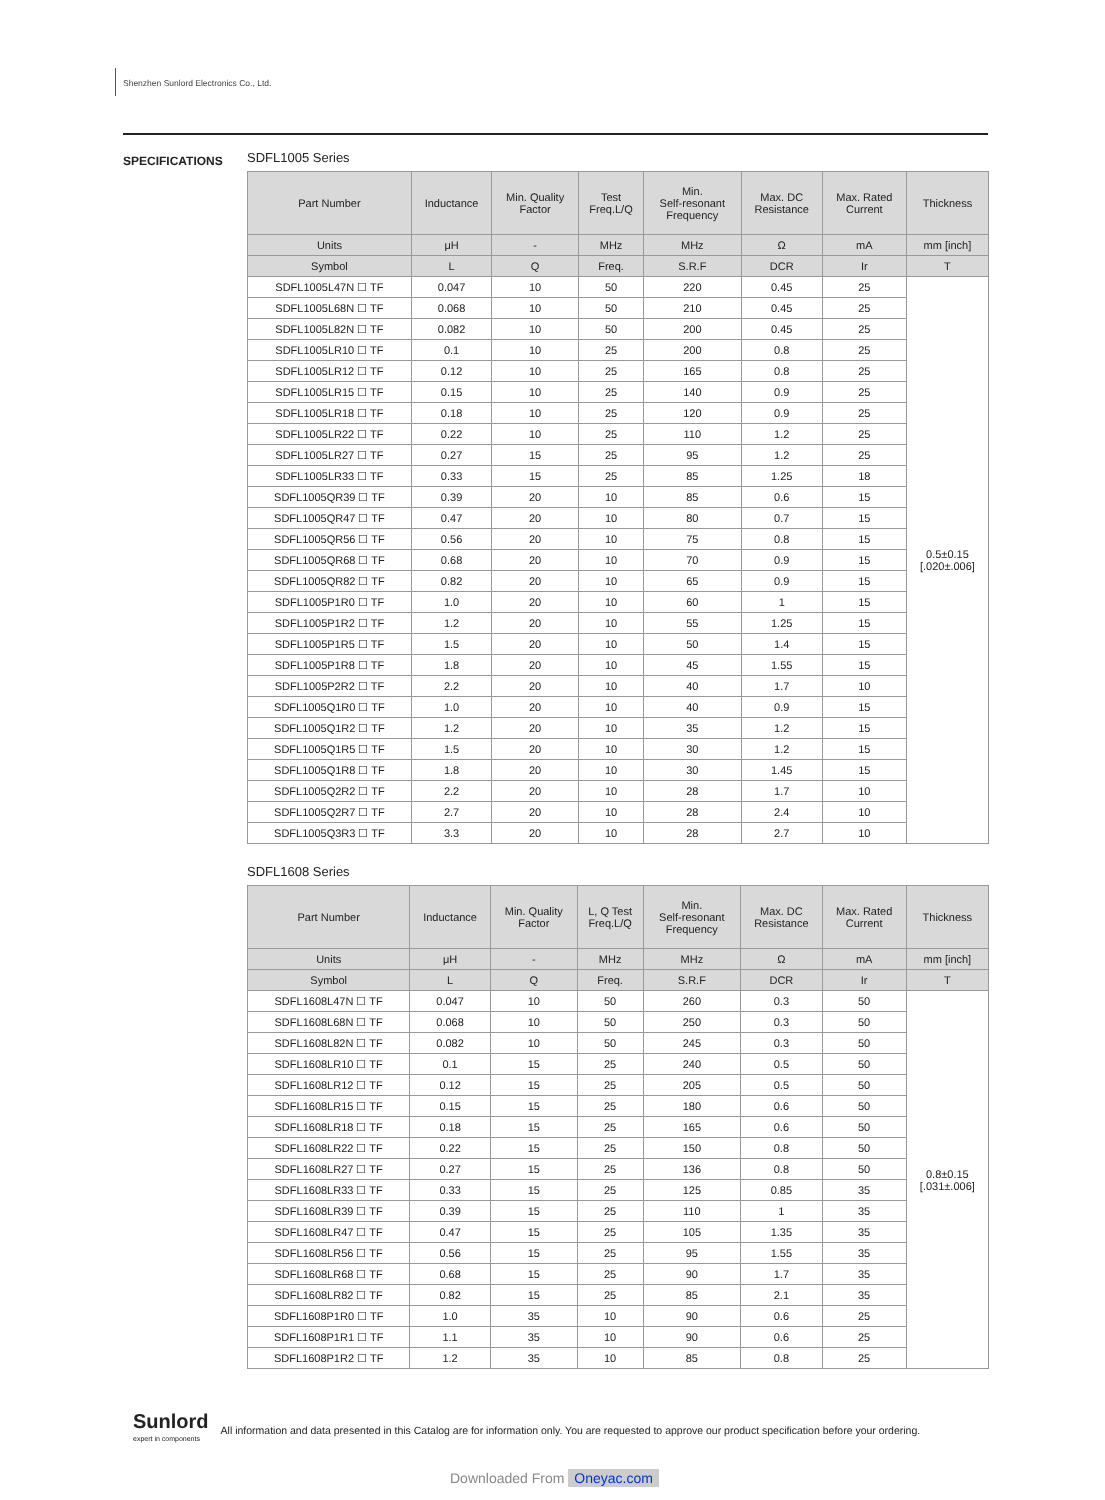Shenzhen Sunlord Electronics Co., Ltd.
SPECIFICATIONS
SDFL1005 Series
| Part Number | Inductance | Min. Quality Factor | Test Freq.L/Q | Min. Self-resonant Frequency | Max. DC Resistance | Max. Rated Current | Thickness |
| --- | --- | --- | --- | --- | --- | --- | --- |
| Units | μH | - | MHz | MHz | Ω | mA | mm [inch] |
| Symbol | L | Q | Freq. | S.R.F | DCR | Ir | T |
| SDFL1005L47N ☐ TF | 0.047 | 10 | 50 | 220 | 0.45 | 25 | 0.5±0.15 [.020±.006] |
| SDFL1005L68N ☐ TF | 0.068 | 10 | 50 | 210 | 0.45 | 25 | |
| SDFL1005L82N ☐ TF | 0.082 | 10 | 50 | 200 | 0.45 | 25 | |
| SDFL1005LR10 ☐ TF | 0.1 | 10 | 25 | 200 | 0.8 | 25 | |
| SDFL1005LR12 ☐ TF | 0.12 | 10 | 25 | 165 | 0.8 | 25 | |
| SDFL1005LR15 ☐ TF | 0.15 | 10 | 25 | 140 | 0.9 | 25 | |
| SDFL1005LR18 ☐ TF | 0.18 | 10 | 25 | 120 | 0.9 | 25 | |
| SDFL1005LR22 ☐ TF | 0.22 | 10 | 25 | 110 | 1.2 | 25 | |
| SDFL1005LR27 ☐ TF | 0.27 | 15 | 25 | 95 | 1.2 | 25 | |
| SDFL1005LR33 ☐ TF | 0.33 | 15 | 25 | 85 | 1.25 | 18 | |
| SDFL1005QR39 ☐ TF | 0.39 | 20 | 10 | 85 | 0.6 | 15 | |
| SDFL1005QR47 ☐ TF | 0.47 | 20 | 10 | 80 | 0.7 | 15 | |
| SDFL1005QR56 ☐ TF | 0.56 | 20 | 10 | 75 | 0.8 | 15 | |
| SDFL1005QR68 ☐ TF | 0.68 | 20 | 10 | 70 | 0.9 | 15 | |
| SDFL1005QR82 ☐ TF | 0.82 | 20 | 10 | 65 | 0.9 | 15 | |
| SDFL1005P1R0 ☐ TF | 1.0 | 20 | 10 | 60 | 1 | 15 | |
| SDFL1005P1R2 ☐ TF | 1.2 | 20 | 10 | 55 | 1.25 | 15 | |
| SDFL1005P1R5 ☐ TF | 1.5 | 20 | 10 | 50 | 1.4 | 15 | |
| SDFL1005P1R8 ☐ TF | 1.8 | 20 | 10 | 45 | 1.55 | 15 | |
| SDFL1005P2R2 ☐ TF | 2.2 | 20 | 10 | 40 | 1.7 | 10 | |
| SDFL1005Q1R0 ☐ TF | 1.0 | 20 | 10 | 40 | 0.9 | 15 | |
| SDFL1005Q1R2 ☐ TF | 1.2 | 20 | 10 | 35 | 1.2 | 15 | |
| SDFL1005Q1R5 ☐ TF | 1.5 | 20 | 10 | 30 | 1.2 | 15 | |
| SDFL1005Q1R8 ☐ TF | 1.8 | 20 | 10 | 30 | 1.45 | 15 | |
| SDFL1005Q2R2 ☐ TF | 2.2 | 20 | 10 | 28 | 1.7 | 10 | |
| SDFL1005Q2R7 ☐ TF | 2.7 | 20 | 10 | 28 | 2.4 | 10 | |
| SDFL1005Q3R3 ☐ TF | 3.3 | 20 | 10 | 28 | 2.7 | 10 | |
SDFL1608 Series
| Part Number | Inductance | Min. Quality Factor | L, Q Test Freq.L/Q | Min. Self-resonant Frequency | Max. DC Resistance | Max. Rated Current | Thickness |
| --- | --- | --- | --- | --- | --- | --- | --- |
| Units | μH | - | MHz | MHz | Ω | mA | mm [inch] |
| Symbol | L | Q | Freq. | S.R.F | DCR | Ir | T |
| SDFL1608L47N ☐ TF | 0.047 | 10 | 50 | 260 | 0.3 | 50 | 0.8±0.15 [.031±.006] |
| SDFL1608L68N ☐ TF | 0.068 | 10 | 50 | 250 | 0.3 | 50 | |
| SDFL1608L82N ☐ TF | 0.082 | 10 | 50 | 245 | 0.3 | 50 | |
| SDFL1608LR10 ☐ TF | 0.1 | 15 | 25 | 240 | 0.5 | 50 | |
| SDFL1608LR12 ☐ TF | 0.12 | 15 | 25 | 205 | 0.5 | 50 | |
| SDFL1608LR15 ☐ TF | 0.15 | 15 | 25 | 180 | 0.6 | 50 | |
| SDFL1608LR18 ☐ TF | 0.18 | 15 | 25 | 165 | 0.6 | 50 | |
| SDFL1608LR22 ☐ TF | 0.22 | 15 | 25 | 150 | 0.8 | 50 | |
| SDFL1608LR27 ☐ TF | 0.27 | 15 | 25 | 136 | 0.8 | 50 | |
| SDFL1608LR33 ☐ TF | 0.33 | 15 | 25 | 125 | 0.85 | 35 | |
| SDFL1608LR39 ☐ TF | 0.39 | 15 | 25 | 110 | 1 | 35 | |
| SDFL1608LR47 ☐ TF | 0.47 | 15 | 25 | 105 | 1.35 | 35 | |
| SDFL1608LR56 ☐ TF | 0.56 | 15 | 25 | 95 | 1.55 | 35 | |
| SDFL1608LR68 ☐ TF | 0.68 | 15 | 25 | 90 | 1.7 | 35 | |
| SDFL1608LR82 ☐ TF | 0.82 | 15 | 25 | 85 | 2.1 | 35 | |
| SDFL1608P1R0 ☐ TF | 1.0 | 35 | 10 | 90 | 0.6 | 25 | |
| SDFL1608P1R1 ☐ TF | 1.1 | 35 | 10 | 90 | 0.6 | 25 | |
| SDFL1608P1R2 ☐ TF | 1.2 | 35 | 10 | 85 | 0.8 | 25 | |
Sunlord
expert in components
All information and data presented in this Catalog are for information only. You are requested to approve our product specification before your ordering.
Downloaded From Oneyac.com